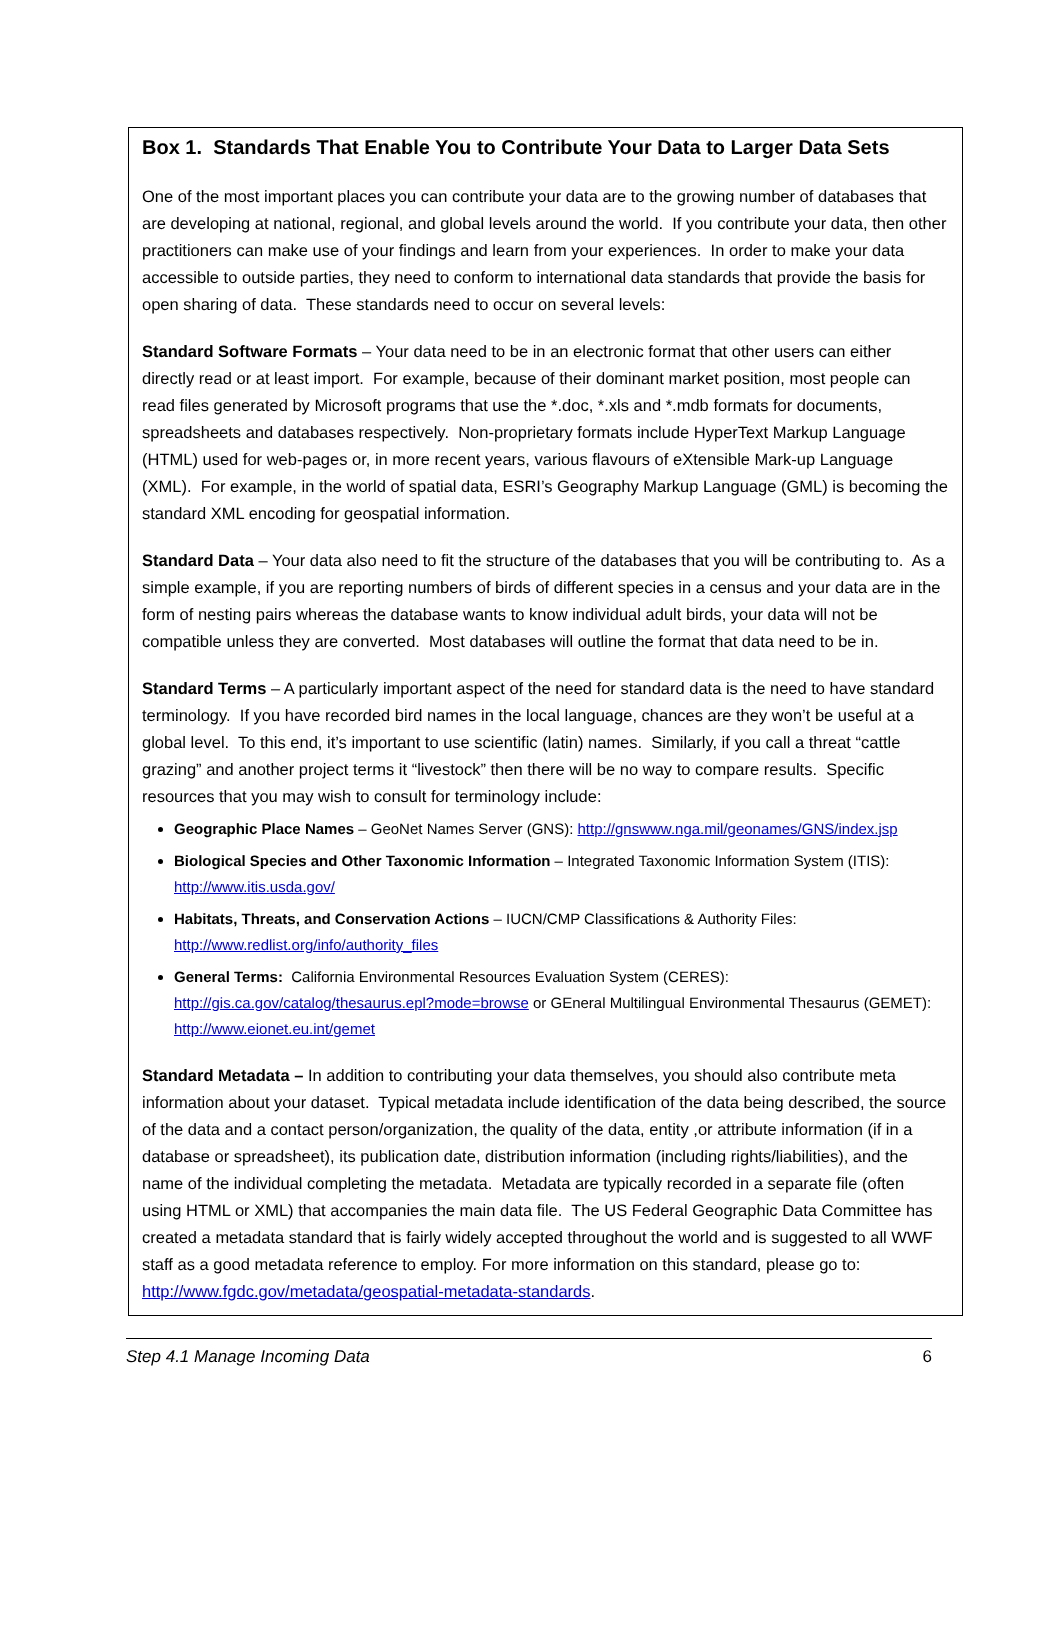Box 1. Standards That Enable You to Contribute Your Data to Larger Data Sets
One of the most important places you can contribute your data are to the growing number of databases that are developing at national, regional, and global levels around the world. If you contribute your data, then other practitioners can make use of your findings and learn from your experiences. In order to make your data accessible to outside parties, they need to conform to international data standards that provide the basis for open sharing of data. These standards need to occur on several levels:
Standard Software Formats – Your data need to be in an electronic format that other users can either directly read or at least import. For example, because of their dominant market position, most people can read files generated by Microsoft programs that use the *.doc, *.xls and *.mdb formats for documents, spreadsheets and databases respectively. Non-proprietary formats include HyperText Markup Language (HTML) used for web-pages or, in more recent years, various flavours of eXtensible Mark-up Language (XML). For example, in the world of spatial data, ESRI’s Geography Markup Language (GML) is becoming the standard XML encoding for geospatial information.
Standard Data – Your data also need to fit the structure of the databases that you will be contributing to. As a simple example, if you are reporting numbers of birds of different species in a census and your data are in the form of nesting pairs whereas the database wants to know individual adult birds, your data will not be compatible unless they are converted. Most databases will outline the format that data need to be in.
Standard Terms – A particularly important aspect of the need for standard data is the need to have standard terminology. If you have recorded bird names in the local language, chances are they won’t be useful at a global level. To this end, it’s important to use scientific (latin) names. Similarly, if you call a threat “cattle grazing” and another project terms it “livestock” then there will be no way to compare results. Specific resources that you may wish to consult for terminology include:
Geographic Place Names – GeoNet Names Server (GNS): http://gnswww.nga.mil/geonames/GNS/index.jsp
Biological Species and Other Taxonomic Information – Integrated Taxonomic Information System (ITIS): http://www.itis.usda.gov/
Habitats, Threats, and Conservation Actions – IUCN/CMP Classifications & Authority Files: http://www.redlist.org/info/authority_files
General Terms: California Environmental Resources Evaluation System (CERES): http://gis.ca.gov/catalog/thesaurus.epl?mode=browse or GEneral Multilingual Environmental Thesaurus (GEMET): http://www.eionet.eu.int/gemet
Standard Metadata – In addition to contributing your data themselves, you should also contribute meta information about your dataset. Typical metadata include identification of the data being described, the source of the data and a contact person/organization, the quality of the data, entity ,or attribute information (if in a database or spreadsheet), its publication date, distribution information (including rights/liabilities), and the name of the individual completing the metadata. Metadata are typically recorded in a separate file (often using HTML or XML) that accompanies the main data file. The US Federal Geographic Data Committee has created a metadata standard that is fairly widely accepted throughout the world and is suggested to all WWF staff as a good metadata reference to employ. For more information on this standard, please go to: http://www.fgdc.gov/metadata/geospatial-metadata-standards.
Step 4.1 Manage Incoming Data 6